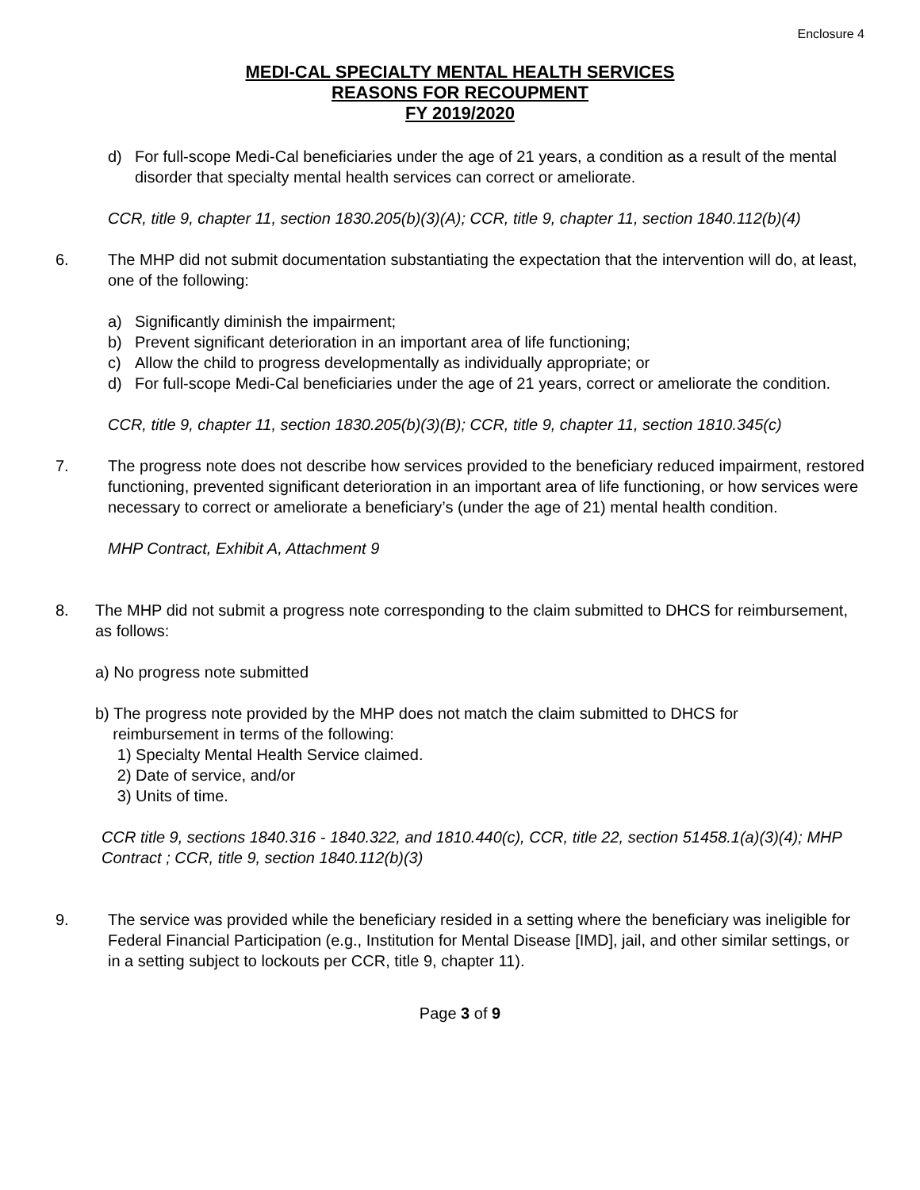Enclosure 4
MEDI-CAL SPECIALTY MENTAL HEALTH SERVICES
REASONS FOR RECOUPMENT
FY 2019/2020
d) For full-scope Medi-Cal beneficiaries under the age of 21 years, a condition as a result of the mental disorder that specialty mental health services can correct or ameliorate.
CCR, title 9, chapter 11, section 1830.205(b)(3)(A); CCR, title 9, chapter 11, section 1840.112(b)(4)
6. The MHP did not submit documentation substantiating the expectation that the intervention will do, at least, one of the following:
a) Significantly diminish the impairment;
b) Prevent significant deterioration in an important area of life functioning;
c) Allow the child to progress developmentally as individually appropriate; or
d) For full-scope Medi-Cal beneficiaries under the age of 21 years, correct or ameliorate the condition.
CCR, title 9, chapter 11, section 1830.205(b)(3)(B); CCR, title 9, chapter 11, section 1810.345(c)
7. The progress note does not describe how services provided to the beneficiary reduced impairment, restored functioning, prevented significant deterioration in an important area of life functioning, or how services were necessary to correct or ameliorate a beneficiary’s (under the age of 21) mental health condition.
MHP Contract, Exhibit A, Attachment 9
8. The MHP did not submit a progress note corresponding to the claim submitted to DHCS for reimbursement, as follows:
a) No progress note submitted
b) The progress note provided by the MHP does not match the claim submitted to DHCS for
reimbursement in terms of the following:
1) Specialty Mental Health Service claimed.
2) Date of service, and/or
3) Units of time.
CCR title 9, sections 1840.316 - 1840.322, and 1810.440(c), CCR, title 22, section 51458.1(a)(3)(4); MHP Contract ; CCR, title 9, section 1840.112(b)(3)
9. The service was provided while the beneficiary resided in a setting where the beneficiary was ineligible for Federal Financial Participation (e.g., Institution for Mental Disease [IMD], jail, and other similar settings, or in a setting subject to lockouts per CCR, title 9, chapter 11).
Page 3 of 9